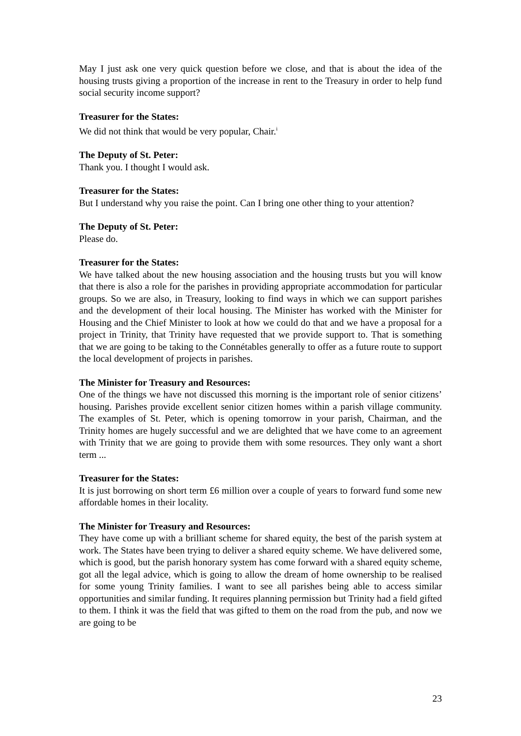May I just ask one very quick question before we close, and that is about the idea of the housing trusts giving a proportion of the increase in rent to the Treasury in order to help fund social security income support?
Treasurer for the States:
We did not think that would be very popular, Chair.<sup>i</sup>
The Deputy of St. Peter:
Thank you. I thought I would ask.
Treasurer for the States:
But I understand why you raise the point. Can I bring one other thing to your attention?
The Deputy of St. Peter:
Please do.
Treasurer for the States:
We have talked about the new housing association and the housing trusts but you will know that there is also a role for the parishes in providing appropriate accommodation for particular groups. So we are also, in Treasury, looking to find ways in which we can support parishes and the development of their local housing. The Minister has worked with the Minister for Housing and the Chief Minister to look at how we could do that and we have a proposal for a project in Trinity, that Trinity have requested that we provide support to. That is something that we are going to be taking to the Connétables generally to offer as a future route to support the local development of projects in parishes.
The Minister for Treasury and Resources:
One of the things we have not discussed this morning is the important role of senior citizens’ housing. Parishes provide excellent senior citizen homes within a parish village community. The examples of St. Peter, which is opening tomorrow in your parish, Chairman, and the Trinity homes are hugely successful and we are delighted that we have come to an agreement with Trinity that we are going to provide them with some resources. They only want a short term ...
Treasurer for the States:
It is just borrowing on short term £6 million over a couple of years to forward fund some new affordable homes in their locality.
The Minister for Treasury and Resources:
They have come up with a brilliant scheme for shared equity, the best of the parish system at work. The States have been trying to deliver a shared equity scheme. We have delivered some, which is good, but the parish honorary system has come forward with a shared equity scheme, got all the legal advice, which is going to allow the dream of home ownership to be realised for some young Trinity families. I want to see all parishes being able to access similar opportunities and similar funding. It requires planning permission but Trinity had a field gifted to them. I think it was the field that was gifted to them on the road from the pub, and now we are going to be
23